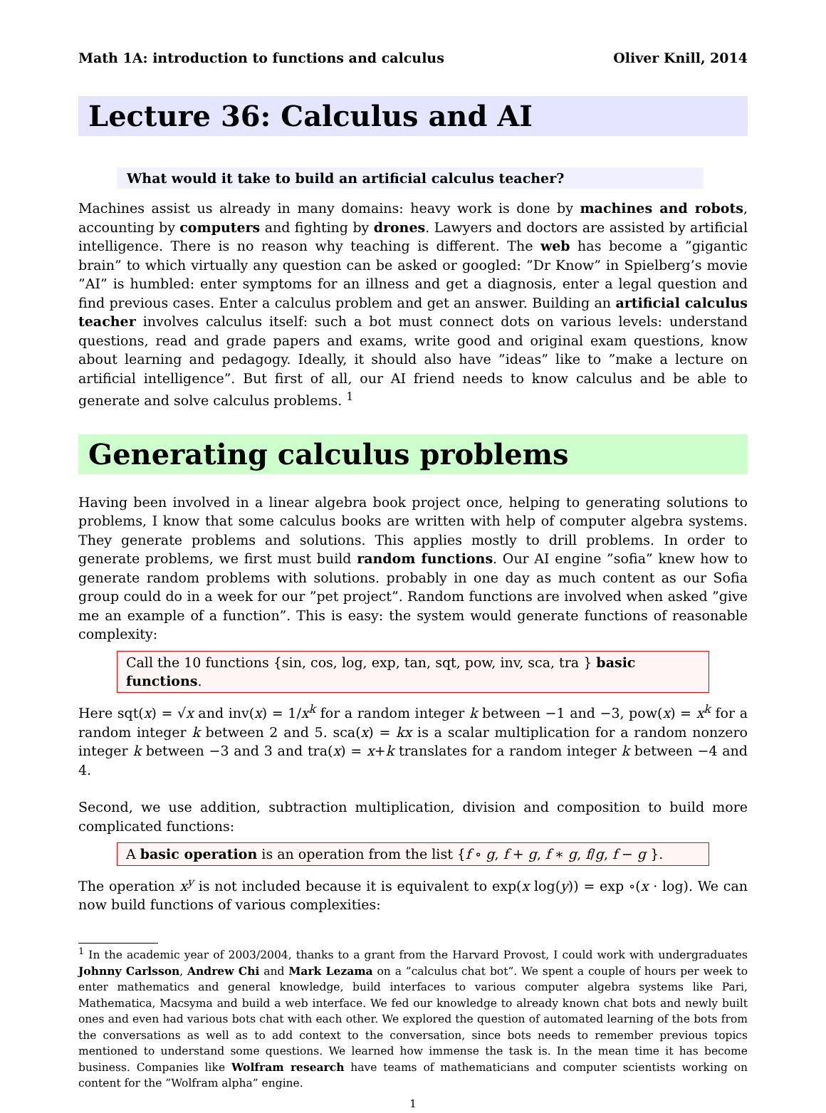Math 1A: introduction to functions and calculus Oliver Knill, 2014
Lecture 36: Calculus and AI
What would it take to build an artificial calculus teacher?
Machines assist us already in many domains: heavy work is done by machines and robots, accounting by computers and fighting by drones. Lawyers and doctors are assisted by artificial intelligence. There is no reason why teaching is different. The web has become a ”gigantic brain” to which virtually any question can be asked or googled: ”Dr Know” in Spielberg’s movie ”AI” is humbled: enter symptoms for an illness and get a diagnosis, enter a legal question and find previous cases. Enter a calculus problem and get an answer. Building an artificial calculus teacher involves calculus itself: such a bot must connect dots on various levels: understand questions, read and grade papers and exams, write good and original exam questions, know about learning and pedagogy. Ideally, it should also have ”ideas” like to ”make a lecture on artificial intelligence”. But first of all, our AI friend needs to know calculus and be able to generate and solve calculus problems. <sup>1</sup>
Generating calculus problems
Having been involved in a linear algebra book project once, helping to generating solutions to problems, I know that some calculus books are written with help of computer algebra systems. They generate problems and solutions. This applies mostly to drill problems. In order to generate problems, we first must build random functions. Our AI engine ”sofia” knew how to generate random problems with solutions. probably in one day as much content as our Sofia group could do in a week for our ”pet project”. Random functions are involved when asked ”give me an example of a function”. This is easy: the system would generate functions of reasonable complexity:
Call the 10 functions {sin, cos, log, exp, tan, sqt, pow, inv, sca, tra } basic functions.
Here sqt(x) = √x and inv(x) = 1/x<sup>k</sup> for a random integer k between −1 and −3, pow(x) = x<sup>k</sup> for a random integer k between 2 and 5. sca(x) = kx is a scalar multiplication for a random nonzero integer k between −3 and 3 and tra(x) = x+k translates for a random integer k between −4 and 4.
Second, we use addition, subtraction multiplication, division and composition to build more complicated functions:
A basic operation is an operation from the list {f ∘ g, f + g, f ∗ g, f/g, f − g }.
The operation x<sup>y</sup> is not included because it is equivalent to exp(x log(y)) = exp ∘(x · log). We can now build functions of various complexities:
<sup>1</sup> In the academic year of 2003/2004, thanks to a grant from the Harvard Provost, I could work with undergraduates Johnny Carlsson, Andrew Chi and Mark Lezama on a ”calculus chat bot”. We spent a couple of hours per week to enter mathematics and general knowledge, build interfaces to various computer algebra systems like Pari, Mathematica, Macsyma and build a web interface. We fed our knowledge to already known chat bots and newly built ones and even had various bots chat with each other. We explored the question of automated learning of the bots from the conversations as well as to add context to the conversation, since bots needs to remember previous topics mentioned to understand some questions. We learned how immense the task is. In the mean time it has become business. Companies like Wolfram research have teams of mathematicians and computer scientists working on content for the ”Wolfram alpha” engine.
1